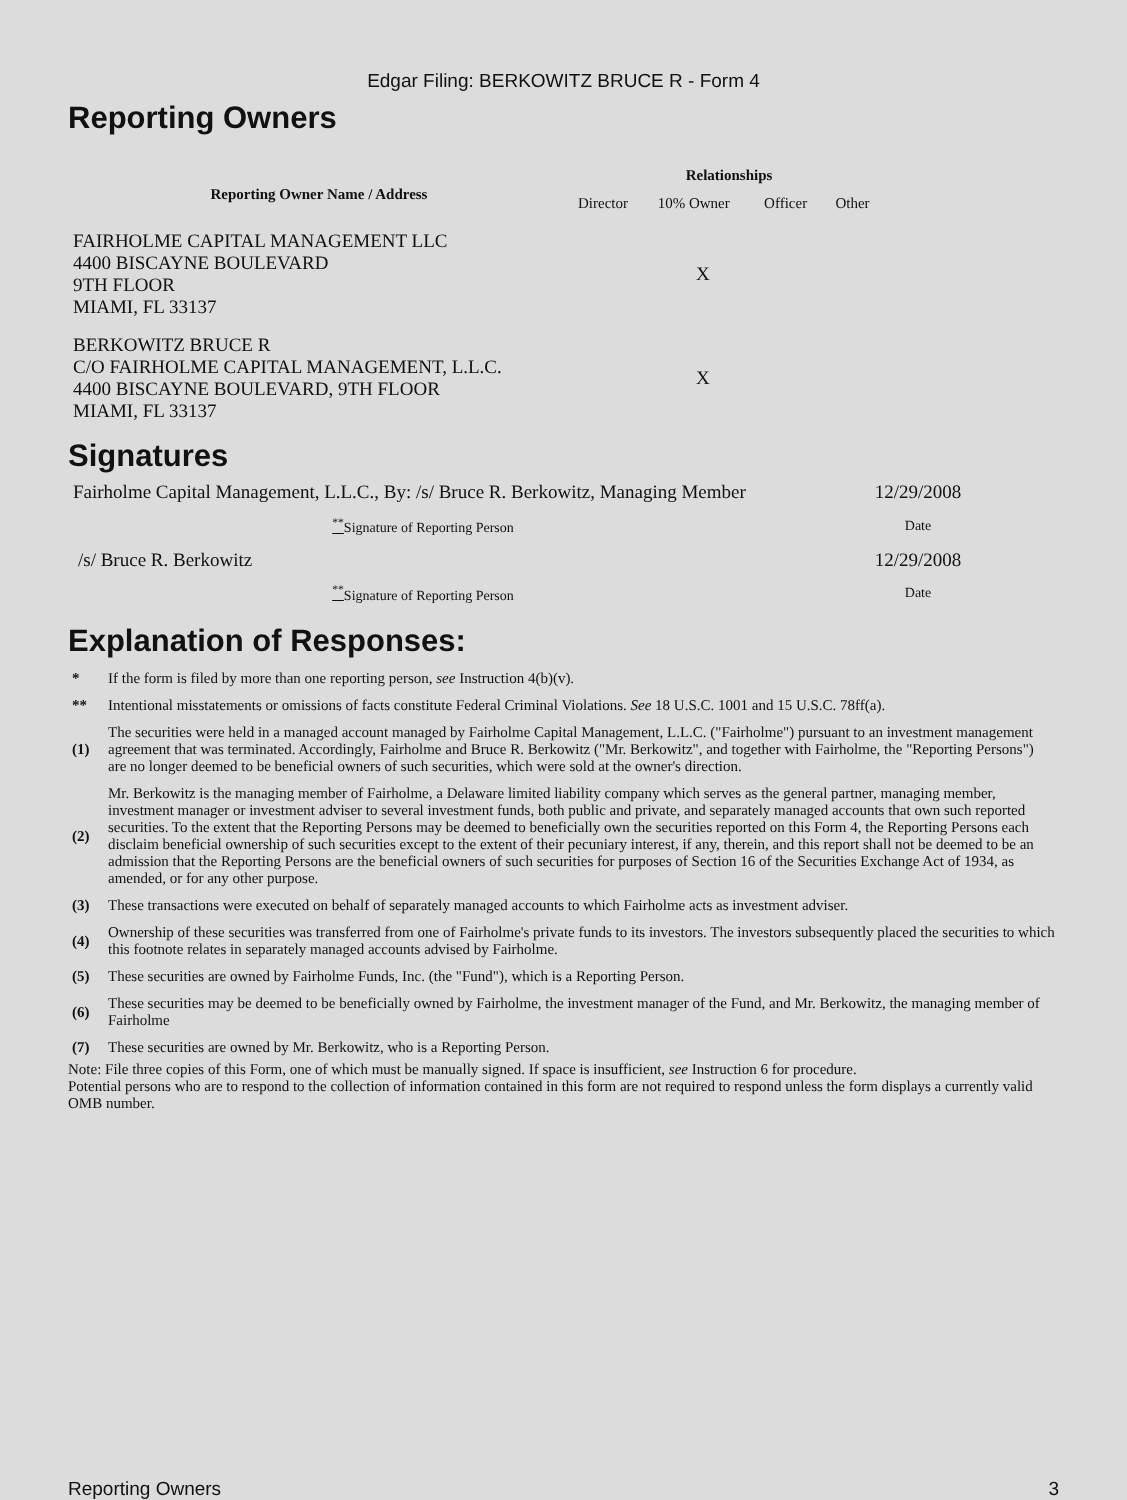Edgar Filing: BERKOWITZ BRUCE R - Form 4
Reporting Owners
| Reporting Owner Name / Address | Relationships | | | |
| --- | --- | --- | --- | --- |
| | Director | 10% Owner | Officer | Other |
| FAIRHOLME CAPITAL MANAGEMENT LLC 4400 BISCAYNE BOULEVARD 9TH FLOOR MIAMI, FL 33137 | | X | | |
| BERKOWITZ BRUCE R C/O FAIRHOLME CAPITAL MANAGEMENT, L.L.C. 4400 BISCAYNE BOULEVARD, 9TH FLOOR MIAMI, FL 33137 | | X | | |
Signatures
| Fairholme Capital Management, L.L.C., By: /s/ Bruce R. Berkowitz, Managing Member | 12/29/2008 |
| <sup>**</sup> Signature of Reporting Person | Date |
| /s/ Bruce R. Berkowitz | 12/29/2008 |
| <sup>**</sup> Signature of Reporting Person | Date |
Explanation of Responses:
| * | If the form is filed by more than one reporting person, see Instruction 4(b)(v). |
| ** | Intentional misstatements or omissions of facts constitute Federal Criminal Violations. See 18 U.S.C. 1001 and 15 U.S.C. 78ff(a). |
| (1) | The securities were held in a managed account managed by Fairholme Capital Management, L.L.C. ("Fairholme") pursuant to an investment management agreement that was terminated. Accordingly, Fairholme and Bruce R. Berkowitz ("Mr. Berkowitz", and together with Fairholme, the "Reporting Persons") are no longer deemed to be beneficial owners of such securities, which were sold at the owner's direction. |
| (2) | Mr. Berkowitz is the managing member of Fairholme, a Delaware limited liability company which serves as the general partner, managing member, investment manager or investment adviser to several investment funds, both public and private, and separately managed accounts that own such reported securities. To the extent that the Reporting Persons may be deemed to beneficially own the securities reported on this Form 4, the Reporting Persons each disclaim beneficial ownership of such securities except to the extent of their pecuniary interest, if any, therein, and this report shall not be deemed to be an admission that the Reporting Persons are the beneficial owners of such securities for purposes of Section 16 of the Securities Exchange Act of 1934, as amended, or for any other purpose. |
| (3) | These transactions were executed on behalf of separately managed accounts to which Fairholme acts as investment adviser. |
| (4) | Ownership of these securities was transferred from one of Fairholme's private funds to its investors. The investors subsequently placed the securities to which this footnote relates in separately managed accounts advised by Fairholme. |
| (5) | These securities are owned by Fairholme Funds, Inc. (the "Fund"), which is a Reporting Person. |
| (6) | These securities may be deemed to be beneficially owned by Fairholme, the investment manager of the Fund, and Mr. Berkowitz, the managing member of Fairholme |
| (7) | These securities are owned by Mr. Berkowitz, who is a Reporting Person. |
Note: File three copies of this Form, one of which must be manually signed. If space is insufficient, see Instruction 6 for procedure.
Potential persons who are to respond to the collection of information contained in this form are not required to respond unless the form displays a currently valid OMB number.
Reporting Owners 3